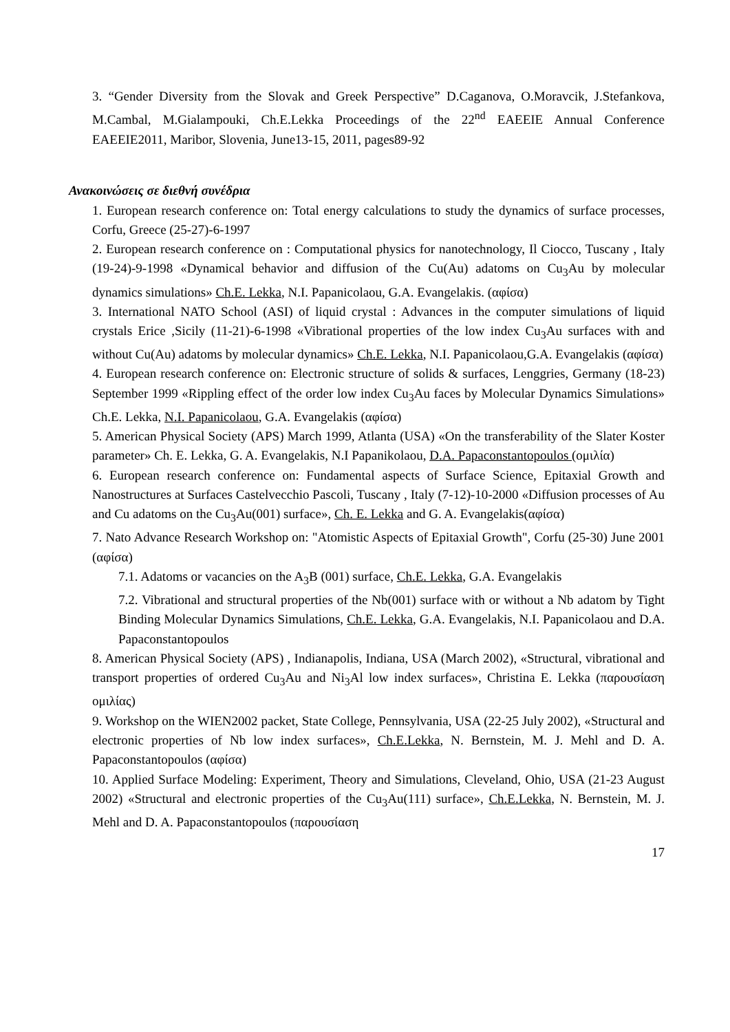3. “Gender Diversity from the Slovak and Greek Perspective” D.Caganova, O.Moravcik, J.Stefankova, M.Cambal, M.Gialampouki, Ch.E.Lekka Proceedings of the 22<sup>nd</sup> EAEEIE Annual Conference EAEEIE2011, Maribor, Slovenia, June13-15, 2011, pages89-92
Ανακοινώσεις σε διεθνή συνέδρια
1. European research conference on: Total energy calculations to study the dynamics of surface processes, Corfu, Greece (25-27)-6-1997
2. European research conference on : Computational physics for nanotechnology, Il Ciocco, Tuscany , Italy (19-24)-9-1998 «Dynamical behavior and diffusion of the Cu(Au) adatoms on Cu<sub>3</sub>Au by molecular dynamics simulations» Ch.E. Lekka, N.I. Papanicolaou, G.A. Evangelakis. (αφίσα)
3. International NATO School (ASI) of liquid crystal : Advances in the computer simulations of liquid crystals Erice ,Sicily (11-21)-6-1998 «Vibrational properties of the low index Cu<sub>3</sub>Au surfaces with and without Cu(Au) adatoms by molecular dynamics» Ch.E. Lekka, N.I. Papanicolaou,G.A. Evangelakis (αφίσα)
4. European research conference on: Electronic structure of solids & surfaces, Lenggries, Germany (18-23) September 1999 «Rippling effect of the order low index Cu<sub>3</sub>Au faces by Molecular Dynamics Simulations» Ch.E. Lekka, N.I. Papanicolaou, G.A. Evangelakis (αφίσα)
5. American Physical Society (APS) March 1999, Atlanta (USA) «On the transferability of the Slater Koster parameter» Ch. E. Lekka, G. A. Evangelakis, N.I Papanikolaou, D.A. Papaconstantopoulos (ομιλία)
6. European research conference on: Fundamental aspects of Surface Science, Epitaxial Growth and Nanostructures at Surfaces Castelvecchio Pascoli, Tuscany , Italy (7-12)-10-2000 «Diffusion processes of Au and Cu adatoms on the Cu<sub>3</sub>Au(001) surface», Ch. E. Lekka and G. A. Evangelakis(αφίσα)
7. Nato Advance Research Workshop on: "Atomistic Aspects of Epitaxial Growth", Corfu (25-30) June 2001 (αφίσα)
7.1. Adatoms or vacancies on the A<sub>3</sub>B (001) surface, Ch.E. Lekka, G.A. Evangelakis
7.2. Vibrational and structural properties of the Nb(001) surface with or without a Nb adatom by Tight Binding Molecular Dynamics Simulations, Ch.E. Lekka, G.A. Evangelakis, N.I. Papanicolaou and D.A. Papaconstantopoulos
8. American Physical Society (APS) , Indianapolis, Indiana, USA (March 2002), «Structural, vibrational and transport properties of ordered Cu<sub>3</sub>Au and Ni<sub>3</sub>Al low index surfaces», Christina E. Lekka (παρουσίαση ομιλίας)
9. Workshop on the WIEN2002 packet, State College, Pennsylvania, USA (22-25 July 2002), «Structural and electronic properties of Nb low index surfaces», Ch.E.Lekka, N. Bernstein, M. J. Mehl and D. A. Papaconstantopoulos (αφίσα)
10. Applied Surface Modeling: Experiment, Theory and Simulations, Cleveland, Ohio, USA (21-23 August 2002) «Structural and electronic properties of the Cu<sub>3</sub>Au(111) surface», Ch.E.Lekka, N. Bernstein, M. J. Mehl and D. A. Papaconstantopoulos (παρουσίαση
17